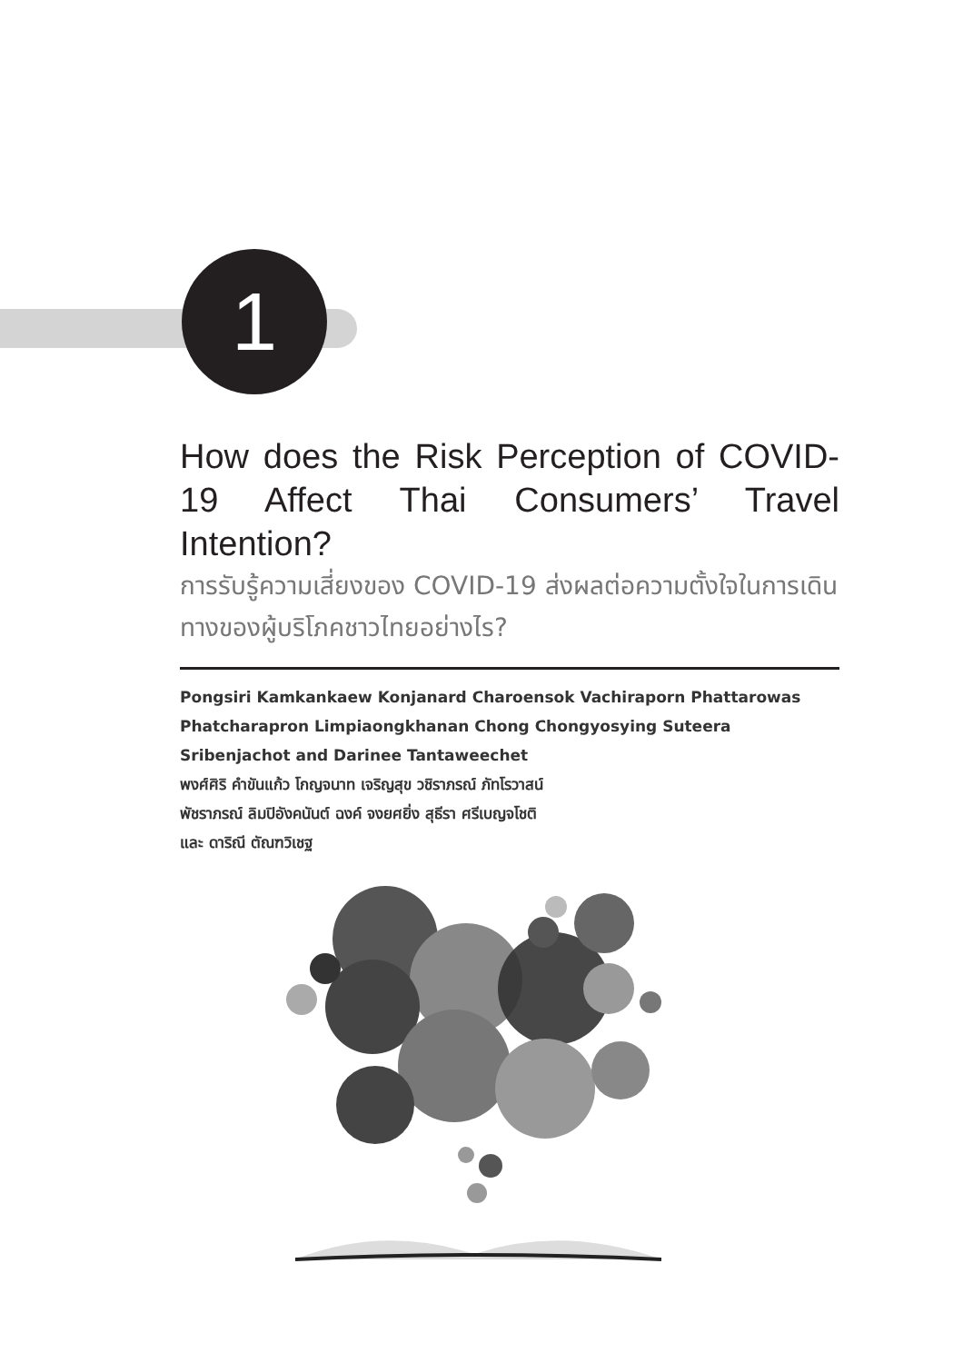1
How does the Risk Perception of COVID-19 Affect Thai Consumers’ Travel Intention?
การรับรู้ความเสี่ยงของ COVID-19 ส่งผลต่อความตั้งใจในการเดินทางของผู้บริโภคชาวไทยอย่างไร?
Pongsiri Kamkankaew Konjanard Charoensok Vachiraporn Phattarowas Phatcharapron Limpiaongkhanan Chong Chongyosying Suteera Sribenjachot and Darinee Tantaweechet
พงศ์ศิริ คำขันแก้ว โกญจนาท เจริญสุข วชิราภรณ์ ภัทโรวาสน์
พัชราภรณ์ ลิมปิอังคนันต์ ฉงค์ จงยศยิ่ง สุธีรา ศรีเบญจโชติ
และ ดาริณี ตัณฑวิเชฐ